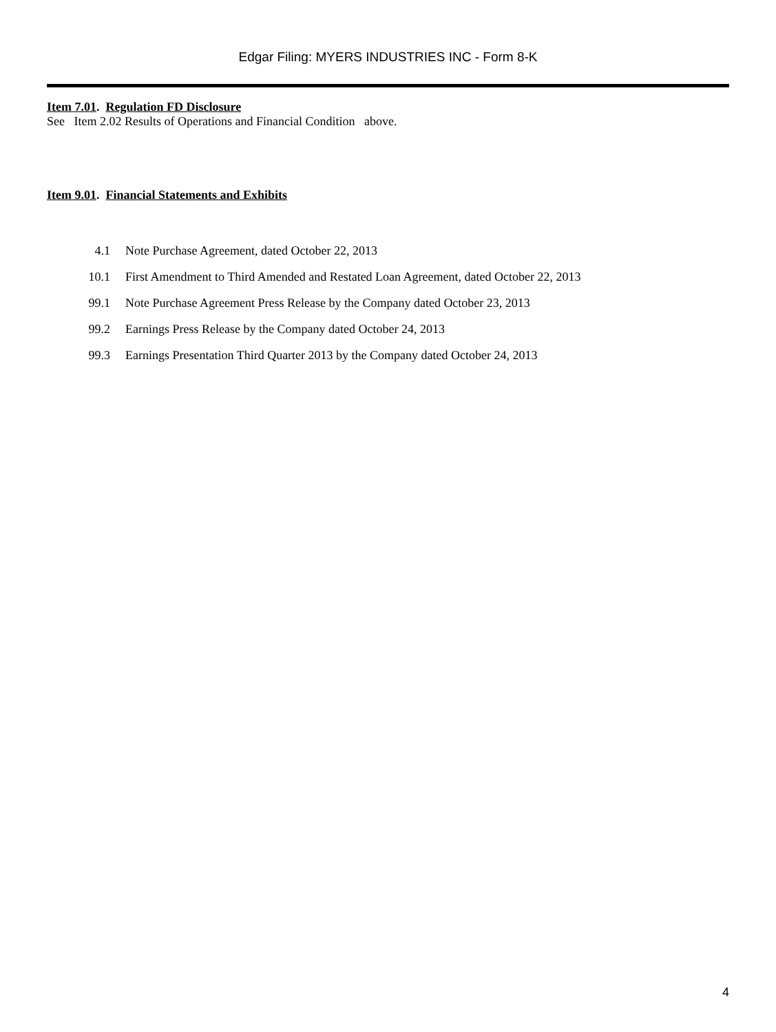Edgar Filing: MYERS INDUSTRIES INC - Form 8-K
Item 7.01. Regulation FD Disclosure
See Item 2.02 Results of Operations and Financial Condition above.
Item 9.01. Financial Statements and Exhibits
| 4.1 | Note Purchase Agreement, dated October 22, 2013 |
| 10.1 | First Amendment to Third Amended and Restated Loan Agreement, dated October 22, 2013 |
| 99.1 | Note Purchase Agreement Press Release by the Company dated October 23, 2013 |
| 99.2 | Earnings Press Release by the Company dated October 24, 2013 |
| 99.3 | Earnings Presentation Third Quarter 2013 by the Company dated October 24, 2013 |
4